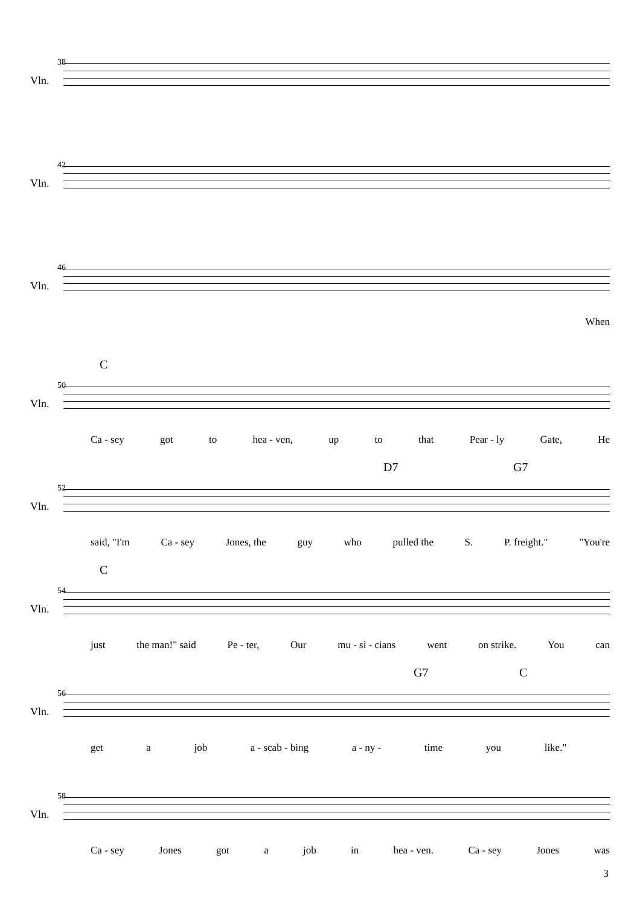38
Vln.
42
Vln.
46
Vln.
When
C
50
Vln.
Ca - sey got to hea - ven, up to that Pear - ly Gate, He
D7 G7
52
Vln.
said, "I'm Ca - sey Jones, the guy who pulled the S. P. freight." "You're
C
54
Vln.
just the man!" said Pe - ter, Our mu - si - cians went on strike. You can
G7 C
56
Vln.
get a job a - scab - bing a - ny - time you like."
58
Vln.
Ca - sey Jones got a job in hea - ven. Ca - sey Jones was
3